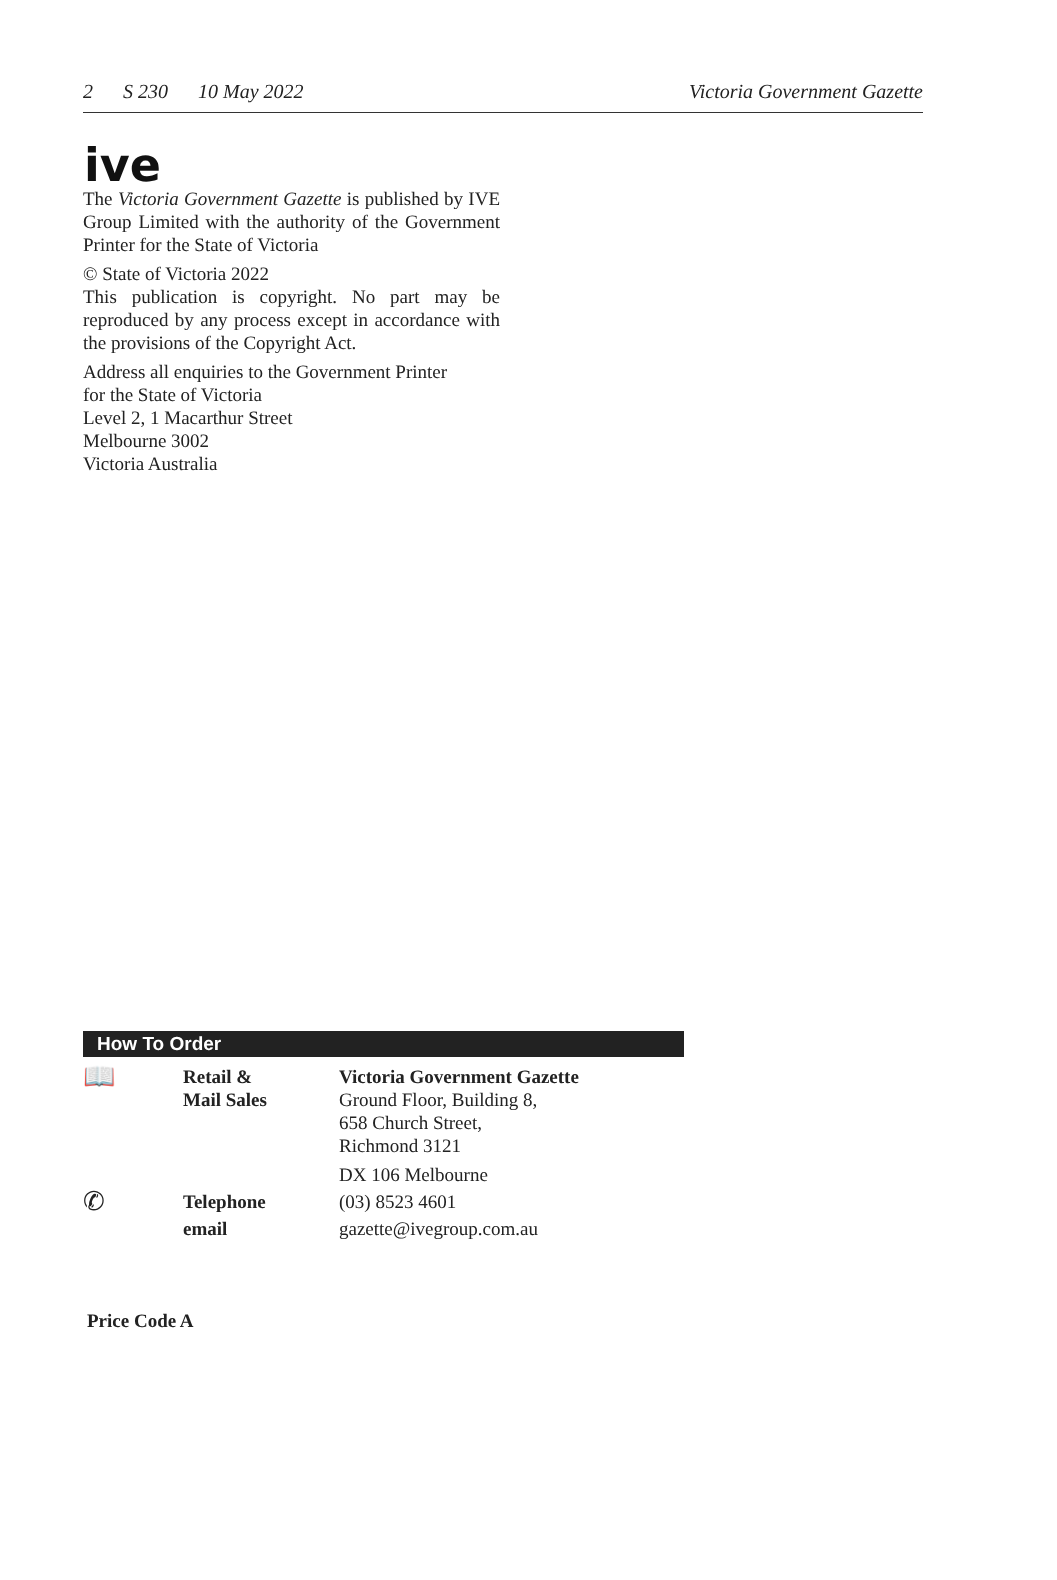2 S 230 10 May 2022 Victoria Government Gazette
ive
The Victoria Government Gazette is published by IVE Group Limited with the authority of the Government Printer for the State of Victoria
© State of Victoria 2022
This publication is copyright. No part may be reproduced by any process except in accordance with the provisions of the Copyright Act.
Address all enquiries to the Government Printer
for the State of Victoria
Level 2, 1 Macarthur Street
Melbourne 3002
Victoria Australia
How To Order
| 📖 | Retail & Mail Sales | Victoria Government Gazette Ground Floor, Building 8, 658 Church Street, Richmond 3121 DX 106 Melbourne |
| ✆ | Telephone | (03) 8523 4601 |
| | email | gazette@ivegroup.com.au |
Price Code A